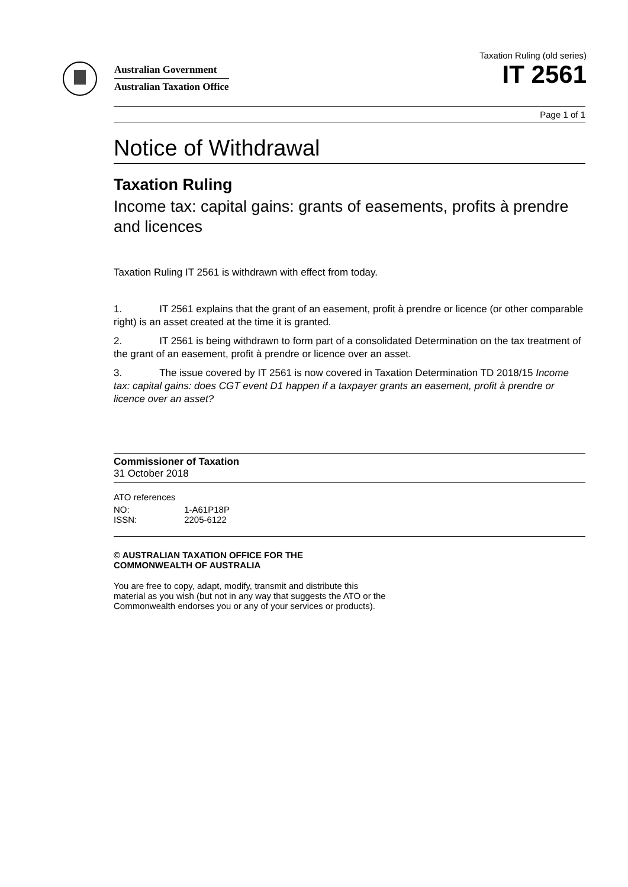Australian Government
Australian Taxation Office
Taxation Ruling (old series)
IT 2561
Page 1 of 1
Notice of Withdrawal
Taxation Ruling
Income tax: capital gains: grants of easements, profits à prendre and licences
Taxation Ruling IT 2561 is withdrawn with effect from today.
1. IT 2561 explains that the grant of an easement, profit à prendre or licence (or other comparable right) is an asset created at the time it is granted.
2. IT 2561 is being withdrawn to form part of a consolidated Determination on the tax treatment of the grant of an easement, profit à prendre or licence over an asset.
3. The issue covered by IT 2561 is now covered in Taxation Determination TD 2018/15 Income tax: capital gains: does CGT event D1 happen if a taxpayer grants an easement, profit à prendre or licence over an asset?
Commissioner of Taxation
31 October 2018
ATO references
| NO: | 1-A61P18P |
| ISSN: | 2205-6122 |
© AUSTRALIAN TAXATION OFFICE FOR THE
COMMONWEALTH OF AUSTRALIA
You are free to copy, adapt, modify, transmit and distribute this material as you wish (but not in any way that suggests the ATO or the Commonwealth endorses you or any of your services or products).